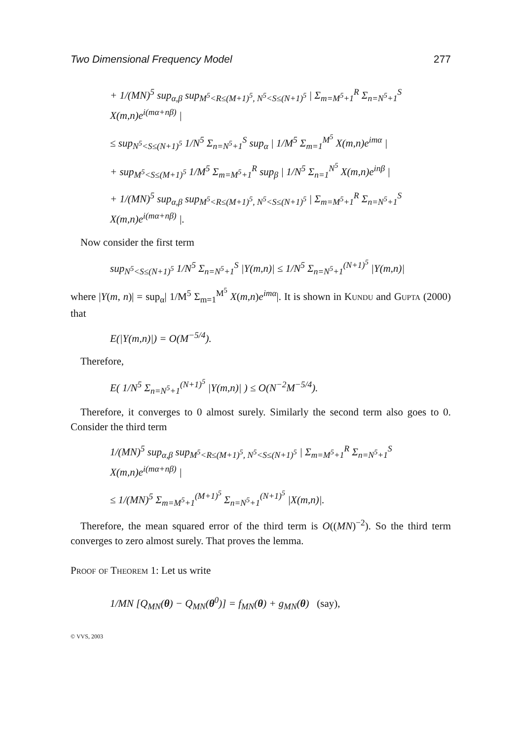Two Dimensional Frequency Model 277
+ 1/(MN)<sup>5</sup> sup<sub>α,β</sub> sup<sub>M<sup>5</sup><R≤(M+1)<sup>5</sup>, N<sup>5</sup><S≤(N+1)<sup>5</sup></sub> | Σ<sub>m=M<sup>5</sup>+1</sub><sup>R</sup> Σ<sub>n=N<sup>5</sup>+1</sub><sup>S</sup> X(m,n)e<sup>i(mα+nβ)</sup> |
≤ sup<sub>N<sup>5</sup><S≤(N+1)<sup>5</sup></sub> 1/N<sup>5</sup> Σ<sub>n=N<sup>5</sup>+1</sub><sup>S</sup> sup<sub>α</sub> | 1/M<sup>5</sup> Σ<sub>m=1</sub><sup>M<sup>5</sup></sup> X(m,n)e<sup>imα</sup> |
+ sup<sub>M<sup>5</sup><S≤(M+1)<sup>5</sup></sub> 1/M<sup>5</sup> Σ<sub>m=M<sup>5</sup>+1</sub><sup>R</sup> sup<sub>β</sub> | 1/N<sup>5</sup> Σ<sub>n=1</sub><sup>N<sup>5</sup></sup> X(m,n)e<sup>inβ</sup> |
+ 1/(MN)<sup>5</sup> sup<sub>α,β</sub> sup<sub>M<sup>5</sup><R≤(M+1)<sup>5</sup>, N<sup>5</sup><S≤(N+1)<sup>5</sup></sub> | Σ<sub>m=M<sup>5</sup>+1</sub><sup>R</sup> Σ<sub>n=N<sup>5</sup>+1</sub><sup>S</sup> X(m,n)e<sup>i(mα+nβ)</sup> |.
Now consider the first term
sup<sub>N<sup>5</sup><S≤(N+1)<sup>5</sup></sub> 1/N<sup>5</sup> Σ<sub>n=N<sup>5</sup>+1</sub><sup>S</sup> |Y(m,n)| ≤ 1/N<sup>5</sup> Σ<sub>n=N<sup>5</sup>+1</sub><sup>(N+1)<sup>5</sup></sup> |Y(m,n)|
where |Y(m, n)| = sup<sub>α</sub>| 1/M<sup>5</sup> Σ<sub>m=1</sub><sup>M<sup>5</sup></sup> X(m,n)e<sup>imα</sup>|. It is shown in Kundu and Gupta (2000) that
E(|Y(m,n)|) = O(M<sup>−5/4</sup>).
Therefore,
E( 1/N<sup>5</sup> Σ<sub>n=N<sup>5</sup>+1</sub><sup>(N+1)<sup>5</sup></sup> |Y(m,n)| ) ≤ O(N<sup>−2</sup>M<sup>−5/4</sup>).
Therefore, it converges to 0 almost surely. Similarly the second term also goes to 0. Consider the third term
1/(MN)<sup>5</sup> sup<sub>α,β</sub> sup<sub>M<sup>5</sup><R≤(M+1)<sup>5</sup>, N<sup>5</sup><S≤(N+1)<sup>5</sup></sub> | Σ<sub>m=M<sup>5</sup>+1</sub><sup>R</sup> Σ<sub>n=N<sup>5</sup>+1</sub><sup>S</sup> X(m,n)e<sup>i(mα+nβ)</sup> |
≤ 1/(MN)<sup>5</sup> Σ<sub>m=M<sup>5</sup>+1</sub><sup>(M+1)<sup>5</sup></sup> Σ<sub>n=N<sup>5</sup>+1</sub><sup>(N+1)<sup>5</sup></sup> |X(m,n)|.
Therefore, the mean squared error of the third term is O((MN)<sup>−2</sup>). So the third term converges to zero almost surely. That proves the lemma.
Proof of Theorem 1: Let us write
1/MN [Q<sub>MN</sub>(θ) − Q<sub>MN</sub>(θ<sup>0</sup>)] = f<sub>MN</sub>(θ) + g<sub>MN</sub>(θ) (say),
© VVS, 2003